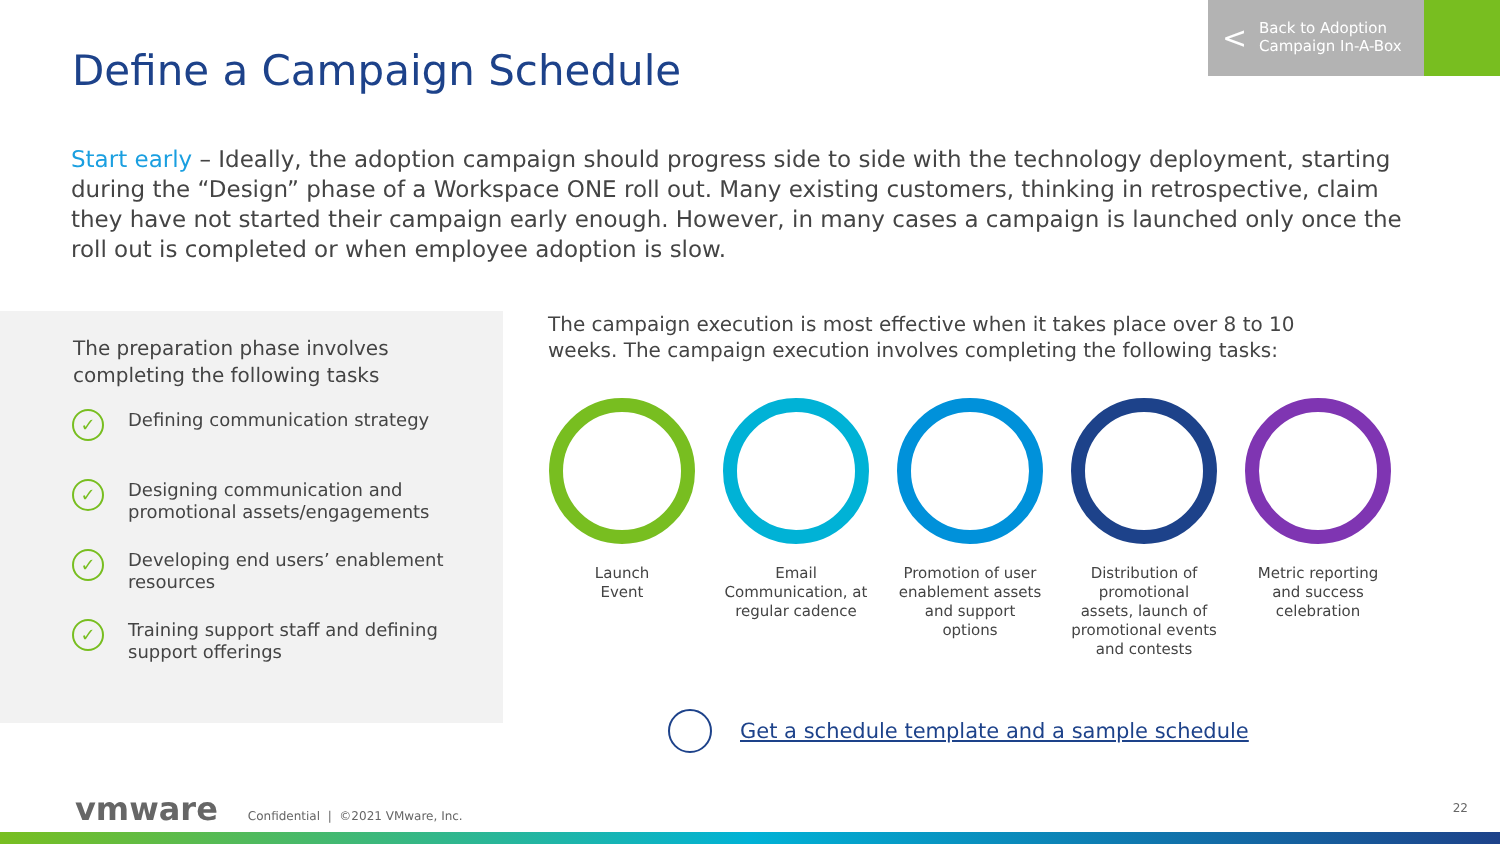Define a Campaign Schedule
< Back to Adoption
Campaign In-A-Box
Start early – Ideally, the adoption campaign should progress side to side with the technology deployment, starting during the “Design” phase of a Workspace ONE roll out. Many existing customers, thinking in retrospective, claim they have not started their campaign early enough. However, in many cases a campaign is launched only once the roll out is completed or when employee adoption is slow.
The preparation phase involves completing the following tasks
✓
Defining communication strategy
✓
Designing communication and promotional assets/engagements
✓
Developing end users’ enablement resources
✓
Training support staff and defining support offerings
The campaign execution is most effective when it takes place over 8 to 10 weeks. The campaign execution involves completing the following tasks:
Launch
Event
Email Communication, at regular cadence
Promotion of user enablement assets and support options
Distribution of promotional assets, launch of promotional events and contests
Metric reporting and success celebration
Get a schedule template and a sample schedule
vmware Confidential | ©2021 VMware, Inc.
22